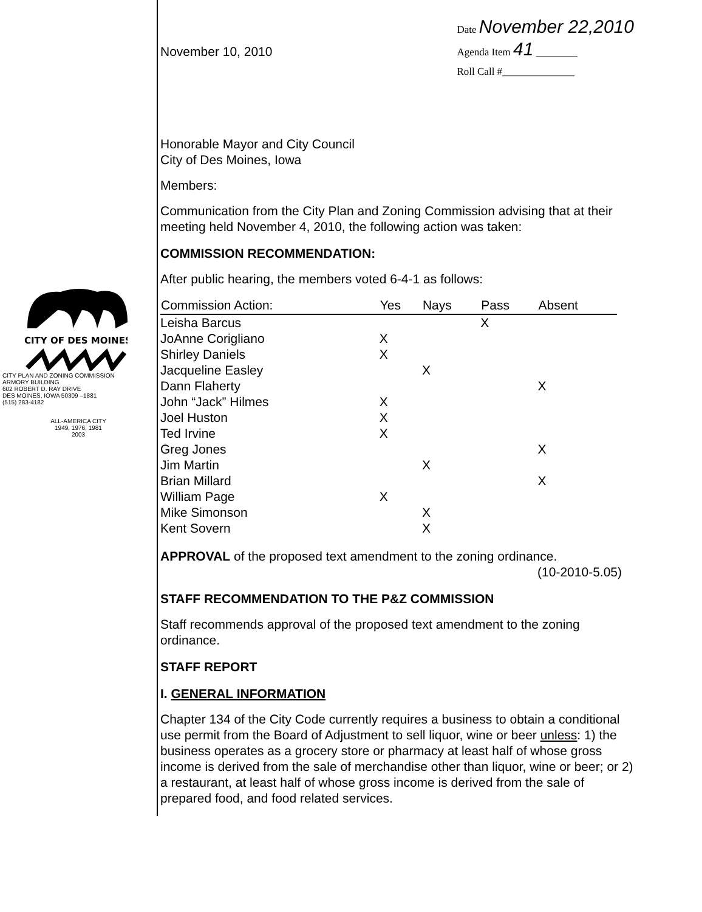CITY OF DES MOINES
CITY PLAN AND ZONING COMMISSION
ARMORY BUILDING
602 ROBERT D. RAY DRIVE
DES MOINES, IOWA 50309 –1881
(515) 283-4182
ALL-AMERICA CITY
1949, 1976, 1981
2003
November 10, 2010
Date November 22,2010
Agenda Item 41 ________
Roll Call #______________
Honorable Mayor and City Council
City of Des Moines, Iowa
Members:
Communication from the City Plan and Zoning Commission advising that at their meeting held November 4, 2010, the following action was taken:
COMMISSION RECOMMENDATION:
After public hearing, the members voted 6-4-1 as follows:
| Commission Action: | Yes | Nays | Pass | Absent |
| --- | --- | --- | --- | --- |
| Leisha Barcus | | | X | |
| JoAnne Corigliano | X | | | |
| Shirley Daniels | X | | | |
| Jacqueline Easley | | X | | |
| Dann Flaherty | | | | X |
| John “Jack” Hilmes | X | | | |
| Joel Huston | X | | | |
| Ted Irvine | X | | | |
| Greg Jones | | | | X |
| Jim Martin | | X | | |
| Brian Millard | | | | X |
| William Page | X | | | |
| Mike Simonson | | X | | |
| Kent Sovern | | X | | |
APPROVAL of the proposed text amendment to the zoning ordinance.
(10-2010-5.05)
STAFF RECOMMENDATION TO THE P&Z COMMISSION
Staff recommends approval of the proposed text amendment to the zoning ordinance.
STAFF REPORT
I. GENERAL INFORMATION
Chapter 134 of the City Code currently requires a business to obtain a conditional use permit from the Board of Adjustment to sell liquor, wine or beer unless: 1) the business operates as a grocery store or pharmacy at least half of whose gross income is derived from the sale of merchandise other than liquor, wine or beer; or 2) a restaurant, at least half of whose gross income is derived from the sale of prepared food, and food related services.